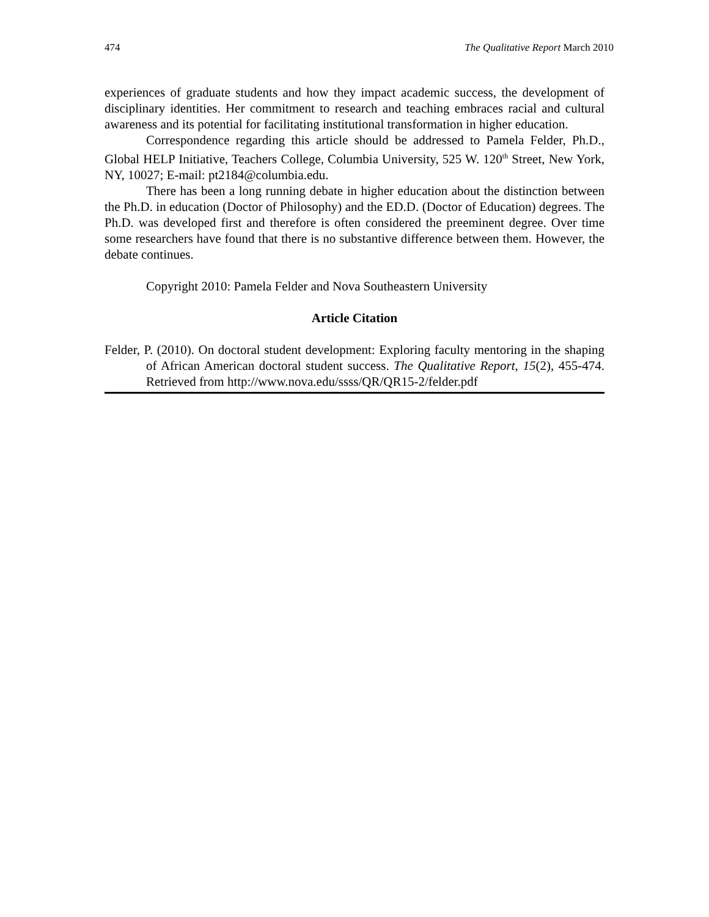474 The Qualitative Report March 2010
experiences of graduate students and how they impact academic success, the development of disciplinary identities. Her commitment to research and teaching embraces racial and cultural awareness and its potential for facilitating institutional transformation in higher education.
Correspondence regarding this article should be addressed to Pamela Felder, Ph.D., Global HELP Initiative, Teachers College, Columbia University, 525 W. 120<sup>th</sup> Street, New York, NY, 10027; E-mail: pt2184@columbia.edu.
There has been a long running debate in higher education about the distinction between the Ph.D. in education (Doctor of Philosophy) and the ED.D. (Doctor of Education) degrees. The Ph.D. was developed first and therefore is often considered the preeminent degree. Over time some researchers have found that there is no substantive difference between them. However, the debate continues.
Copyright 2010: Pamela Felder and Nova Southeastern University
Article Citation
Felder, P. (2010). On doctoral student development: Exploring faculty mentoring in the shaping of African American doctoral student success. The Qualitative Report, 15(2), 455-474. Retrieved from http://www.nova.edu/ssss/QR/QR15-2/felder.pdf